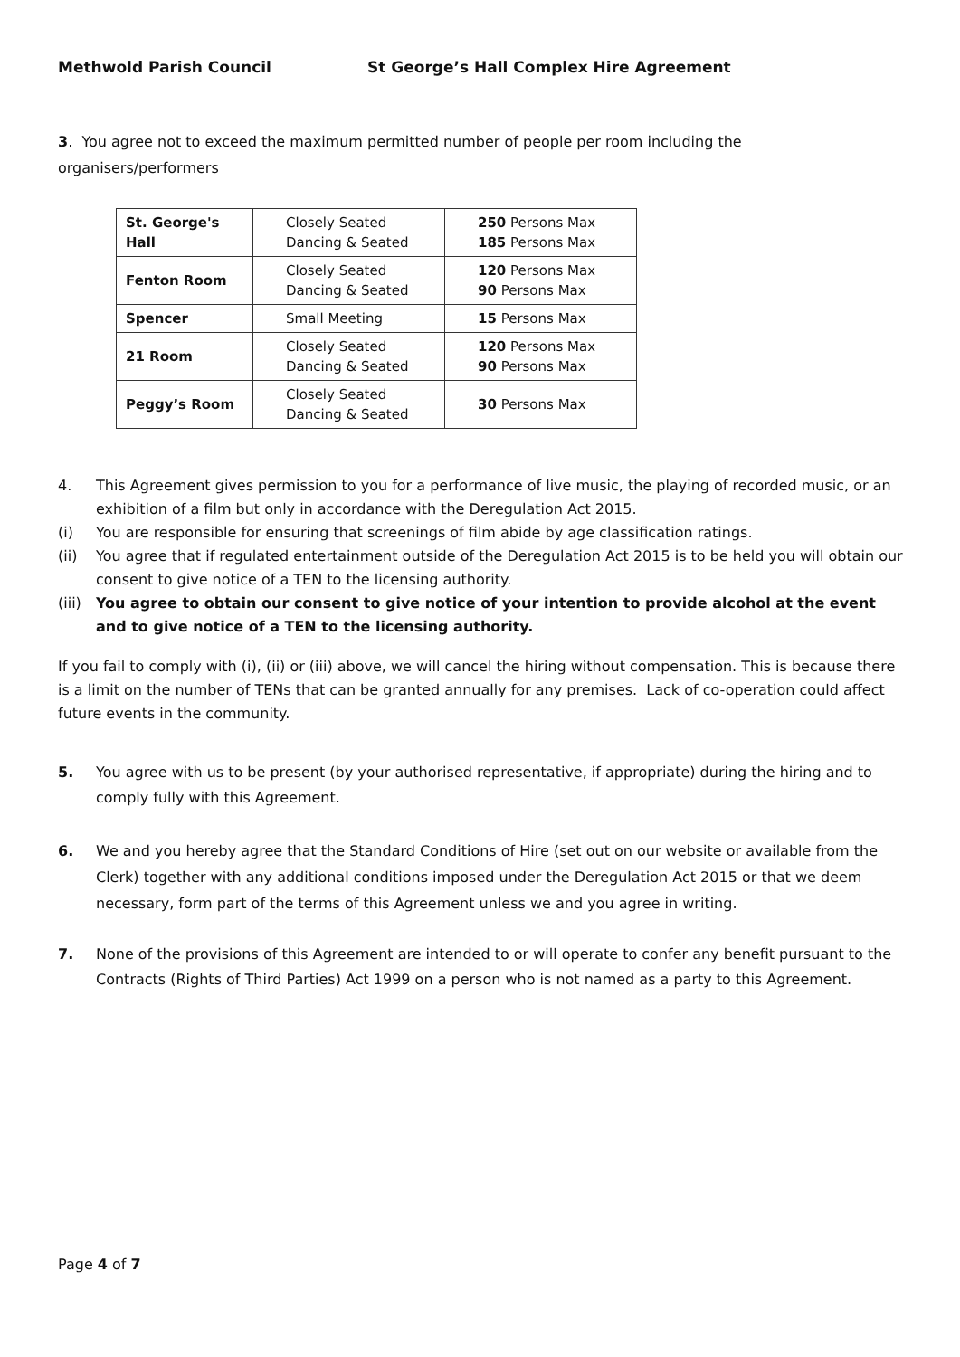Methwold Parish Council St George’s Hall Complex Hire Agreement
3. You agree not to exceed the maximum permitted number of people per room including the organisers/performers
| St. George's Hall | Closely Seated Dancing & Seated | 250 Persons Max 185 Persons Max |
| Fenton Room | Closely Seated Dancing & Seated | 120 Persons Max 90 Persons Max |
| Spencer | Small Meeting | 15 Persons Max |
| 21 Room | Closely Seated Dancing & Seated | 120 Persons Max 90 Persons Max |
| Peggy’s Room | Closely Seated Dancing & Seated | 30 Persons Max |
4. This Agreement gives permission to you for a performance of live music, the playing of recorded music, or an exhibition of a film but only in accordance with the Deregulation Act 2015.
(i) You are responsible for ensuring that screenings of film abide by age classification ratings.
(ii) You agree that if regulated entertainment outside of the Deregulation Act 2015 is to be held you will obtain our consent to give notice of a TEN to the licensing authority.
(iii) You agree to obtain our consent to give notice of your intention to provide alcohol at the event and to give notice of a TEN to the licensing authority.
If you fail to comply with (i), (ii) or (iii) above, we will cancel the hiring without compensation. This is because there is a limit on the number of TENs that can be granted annually for any premises. Lack of co-operation could affect future events in the community.
5. You agree with us to be present (by your authorised representative, if appropriate) during the hiring and to comply fully with this Agreement.
6. We and you hereby agree that the Standard Conditions of Hire (set out on our website or available from the Clerk) together with any additional conditions imposed under the Deregulation Act 2015 or that we deem necessary, form part of the terms of this Agreement unless we and you agree in writing.
7. None of the provisions of this Agreement are intended to or will operate to confer any benefit pursuant to the Contracts (Rights of Third Parties) Act 1999 on a person who is not named as a party to this Agreement.
Page 4 of 7